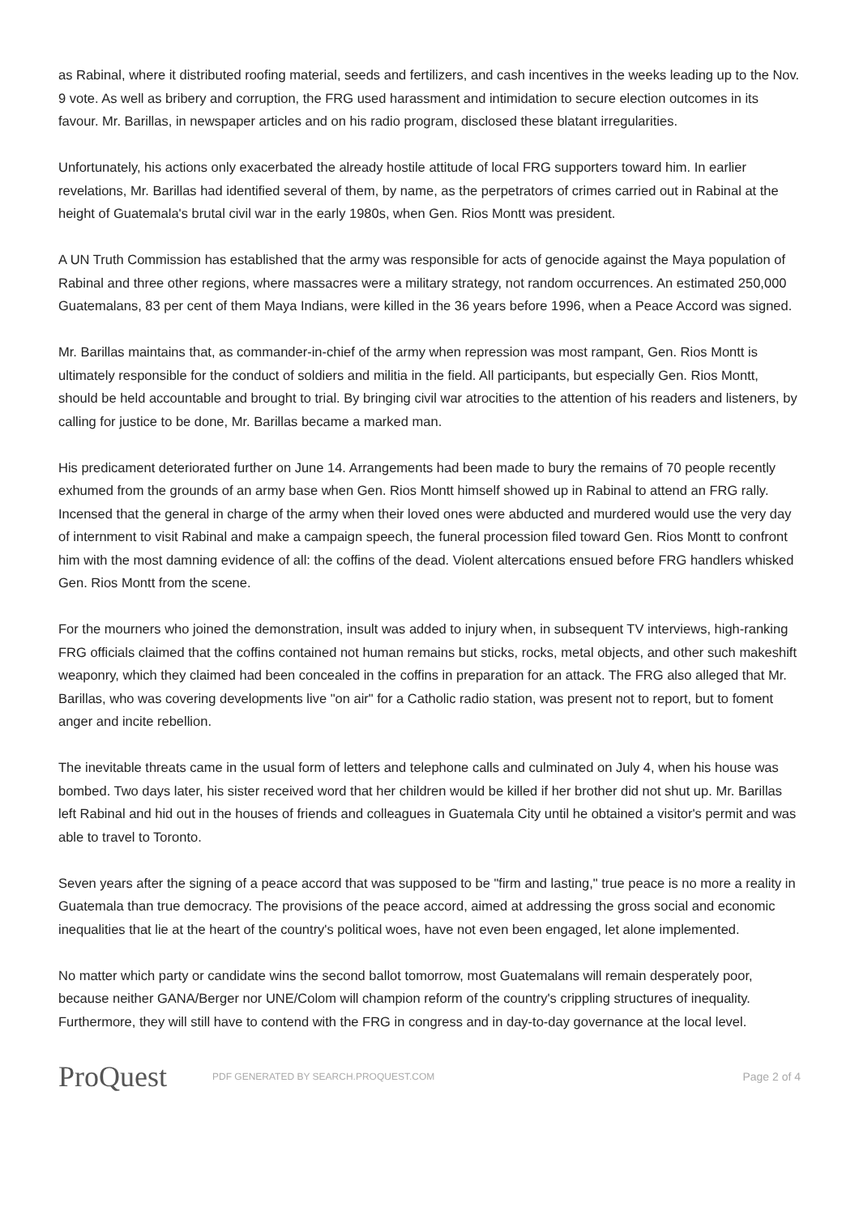as Rabinal, where it distributed roofing material, seeds and fertilizers, and cash incentives in the weeks leading up to the Nov. 9 vote. As well as bribery and corruption, the FRG used harassment and intimidation to secure election outcomes in its favour. Mr. Barillas, in newspaper articles and on his radio program, disclosed these blatant irregularities.
Unfortunately, his actions only exacerbated the already hostile attitude of local FRG supporters toward him. In earlier revelations, Mr. Barillas had identified several of them, by name, as the perpetrators of crimes carried out in Rabinal at the height of Guatemala's brutal civil war in the early 1980s, when Gen. Rios Montt was president.
A UN Truth Commission has established that the army was responsible for acts of genocide against the Maya population of Rabinal and three other regions, where massacres were a military strategy, not random occurrences. An estimated 250,000 Guatemalans, 83 per cent of them Maya Indians, were killed in the 36 years before 1996, when a Peace Accord was signed.
Mr. Barillas maintains that, as commander-in-chief of the army when repression was most rampant, Gen. Rios Montt is ultimately responsible for the conduct of soldiers and militia in the field. All participants, but especially Gen. Rios Montt, should be held accountable and brought to trial. By bringing civil war atrocities to the attention of his readers and listeners, by calling for justice to be done, Mr. Barillas became a marked man.
His predicament deteriorated further on June 14. Arrangements had been made to bury the remains of 70 people recently exhumed from the grounds of an army base when Gen. Rios Montt himself showed up in Rabinal to attend an FRG rally. Incensed that the general in charge of the army when their loved ones were abducted and murdered would use the very day of internment to visit Rabinal and make a campaign speech, the funeral procession filed toward Gen. Rios Montt to confront him with the most damning evidence of all: the coffins of the dead. Violent altercations ensued before FRG handlers whisked Gen. Rios Montt from the scene.
For the mourners who joined the demonstration, insult was added to injury when, in subsequent TV interviews, high-ranking FRG officials claimed that the coffins contained not human remains but sticks, rocks, metal objects, and other such makeshift weaponry, which they claimed had been concealed in the coffins in preparation for an attack. The FRG also alleged that Mr. Barillas, who was covering developments live "on air" for a Catholic radio station, was present not to report, but to foment anger and incite rebellion.
The inevitable threats came in the usual form of letters and telephone calls and culminated on July 4, when his house was bombed. Two days later, his sister received word that her children would be killed if her brother did not shut up. Mr. Barillas left Rabinal and hid out in the houses of friends and colleagues in Guatemala City until he obtained a visitor's permit and was able to travel to Toronto.
Seven years after the signing of a peace accord that was supposed to be "firm and lasting," true peace is no more a reality in Guatemala than true democracy. The provisions of the peace accord, aimed at addressing the gross social and economic inequalities that lie at the heart of the country's political woes, have not even been engaged, let alone implemented.
No matter which party or candidate wins the second ballot tomorrow, most Guatemalans will remain desperately poor, because neither GANA/Berger nor UNE/Colom will champion reform of the country's crippling structures of inequality. Furthermore, they will still have to contend with the FRG in congress and in day-to-day governance at the local level.
ProQuest
PDF GENERATED BY SEARCH.PROQUEST.COM
Page 2 of 4